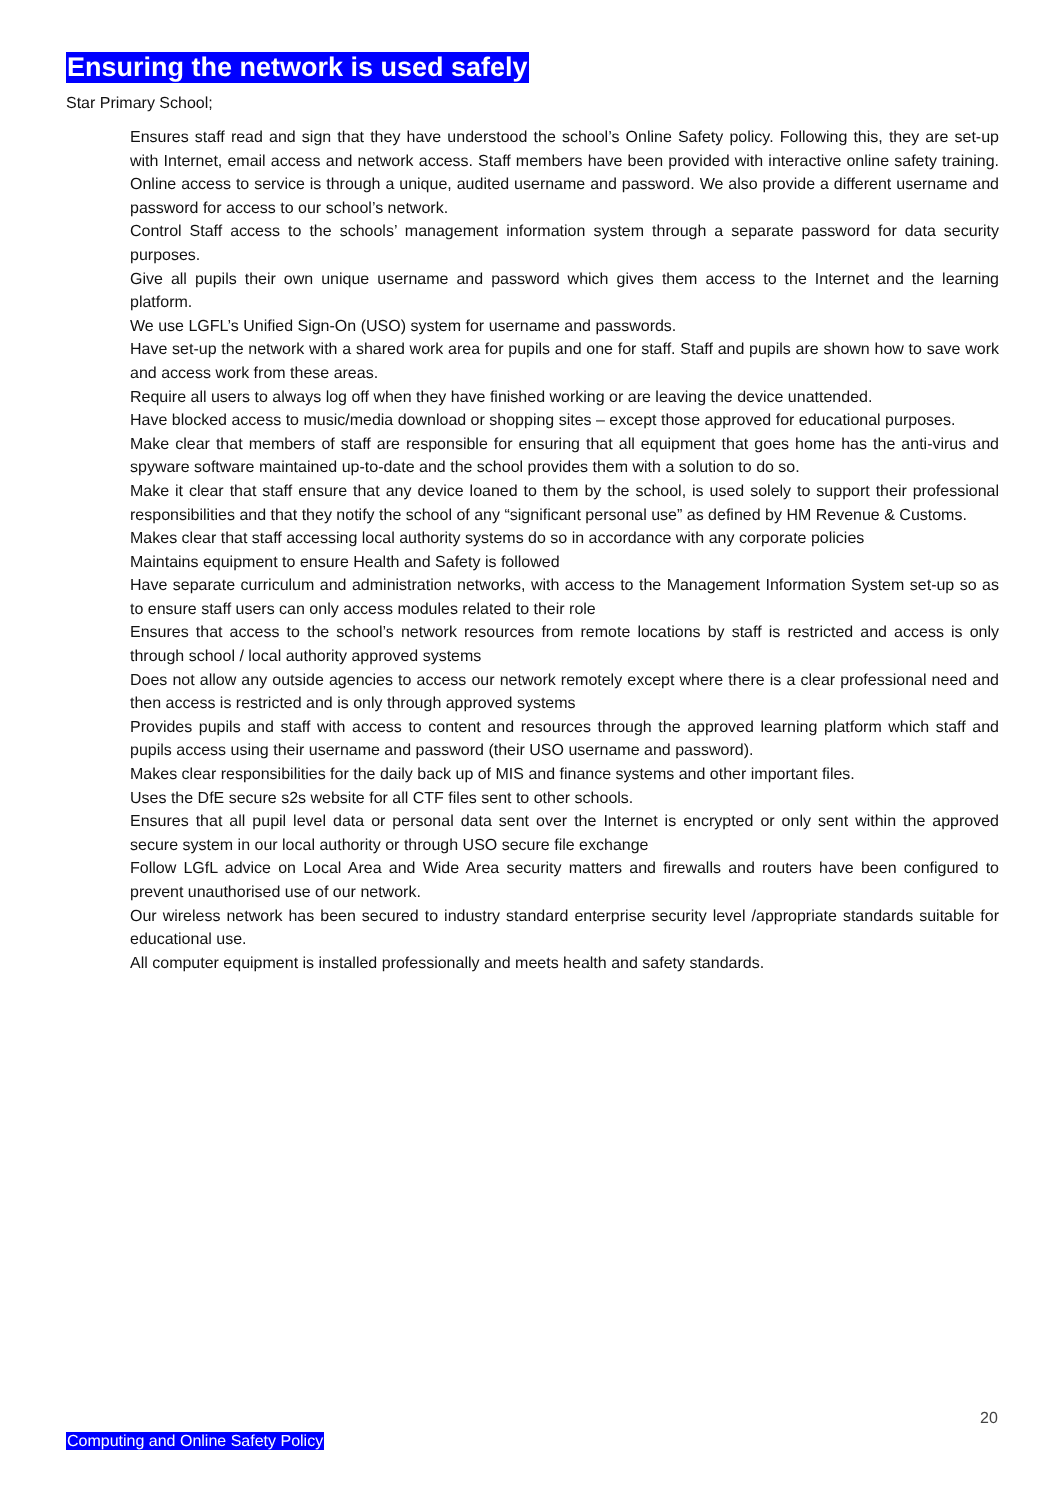Ensuring the network is used safely
Star Primary School;
Ensures staff read and sign that they have understood the school’s Online Safety policy. Following this, they are set-up with Internet, email access and network access. Staff members have been provided with interactive online safety training. Online access to service is through a unique, audited username and password. We also provide a different username and password for access to our school’s network.
Control Staff access to the schools’ management information system through a separate password for data security purposes.
Give all pupils their own unique username and password which gives them access to the Internet and the learning platform.
We use LGFL’s Unified Sign-On (USO) system for username and passwords.
Have set-up the network with a shared work area for pupils and one for staff. Staff and pupils are shown how to save work and access work from these areas.
Require all users to always log off when they have finished working or are leaving the device unattended.
Have blocked access to music/media download or shopping sites – except those approved for educational purposes.
Make clear that members of staff are responsible for ensuring that all equipment that goes home has the anti-virus and spyware software maintained up-to-date and the school provides them with a solution to do so.
Make it clear that staff ensure that any device loaned to them by the school, is used solely to support their professional responsibilities and that they notify the school of any “significant personal use” as defined by HM Revenue & Customs.
Makes clear that staff accessing local authority systems do so in accordance with any corporate policies
Maintains equipment to ensure Health and Safety is followed
Have separate curriculum and administration networks, with access to the Management Information System set-up so as to ensure staff users can only access modules related to their role
Ensures that access to the school’s network resources from remote locations by staff is restricted and access is only through school / local authority approved systems
Does not allow any outside agencies to access our network remotely except where there is a clear professional need and then access is restricted and is only through approved systems
Provides pupils and staff with access to content and resources through the approved learning platform which staff and pupils access using their username and password (their USO username and password).
Makes clear responsibilities for the daily back up of MIS and finance systems and other important files.
Uses the DfE secure s2s website for all CTF files sent to other schools.
Ensures that all pupil level data or personal data sent over the Internet is encrypted or only sent within the approved secure system in our local authority or through USO secure file exchange
Follow LGfL advice on Local Area and Wide Area security matters and firewalls and routers have been configured to prevent unauthorised use of our network.
Our wireless network has been secured to industry standard enterprise security level /appropriate standards suitable for educational use.
All computer equipment is installed professionally and meets health and safety standards.
20
Computing and Online Safety Policy